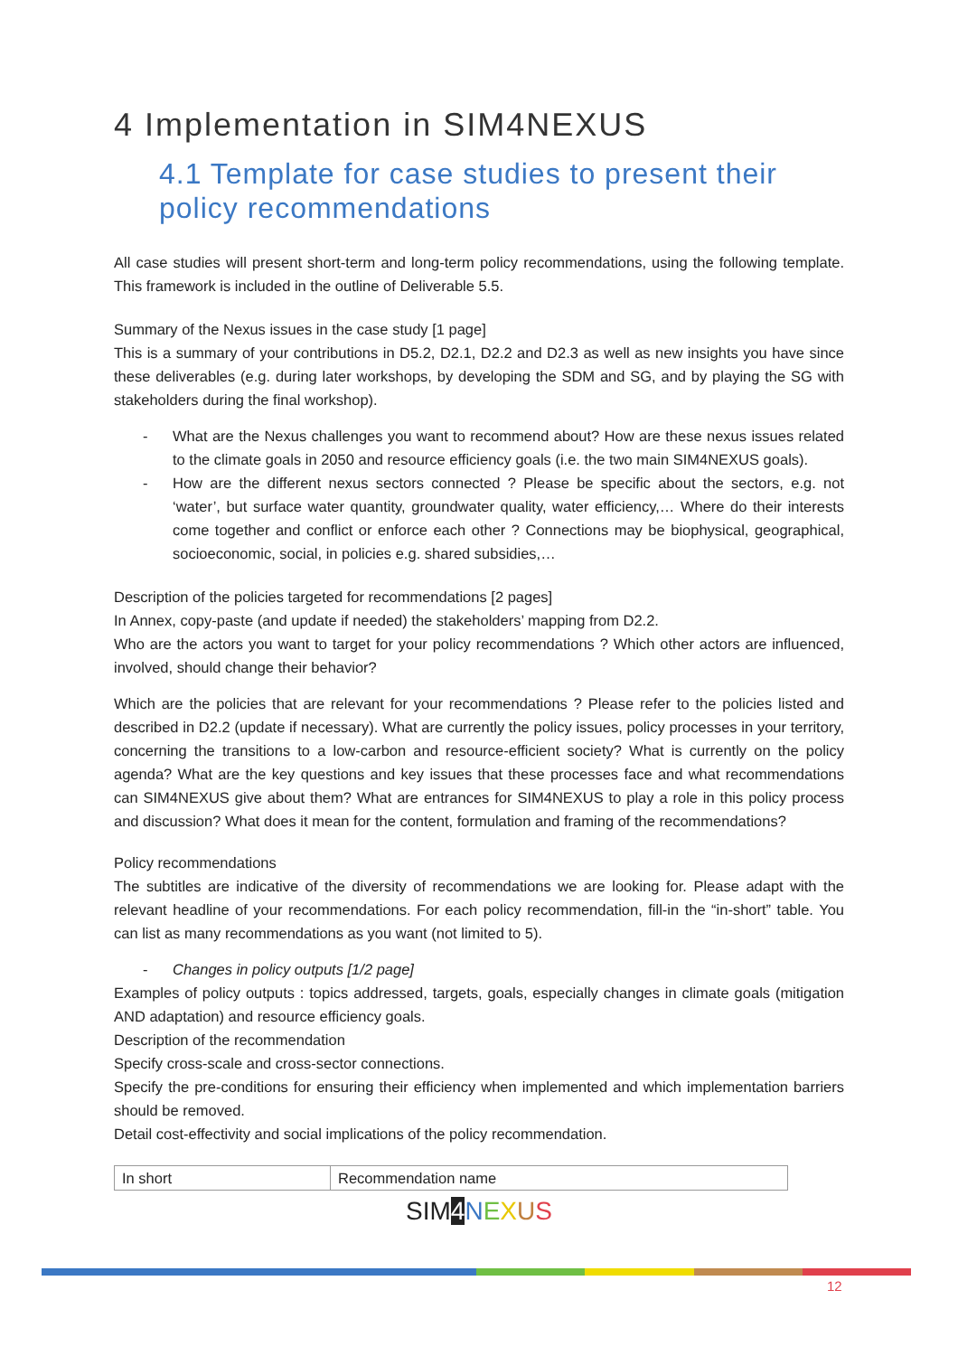4 Implementation in SIM4NEXUS
4.1 Template for case studies to present their policy recommendations
All case studies will present short-term and long-term policy recommendations, using the following template. This framework is included in the outline of Deliverable 5.5.
Summary of the Nexus issues in the case study [1 page]
This is a summary of your contributions in D5.2, D2.1, D2.2 and D2.3 as well as new insights you have since these deliverables (e.g. during later workshops, by developing the SDM and SG, and by playing the SG with stakeholders during the final workshop).
- What are the Nexus challenges you want to recommend about? How are these nexus issues related to the climate goals in 2050 and resource efficiency goals (i.e. the two main SIM4NEXUS goals).
- How are the different nexus sectors connected ? Please be specific about the sectors, e.g. not ‘water’, but surface water quantity, groundwater quality, water efficiency,… Where do their interests come together and conflict or enforce each other ? Connections may be biophysical, geographical, socioeconomic, social, in policies e.g. shared subsidies,…
Description of the policies targeted for recommendations [2 pages]
In Annex, copy-paste (and update if needed) the stakeholders’ mapping from D2.2.
Who are the actors you want to target for your policy recommendations ? Which other actors are influenced, involved, should change their behavior?
Which are the policies that are relevant for your recommendations ? Please refer to the policies listed and described in D2.2 (update if necessary). What are currently the policy issues, policy processes in your territory, concerning the transitions to a low-carbon and resource-efficient society? What is currently on the policy agenda? What are the key questions and key issues that these processes face and what recommendations can SIM4NEXUS give about them? What are entrances for SIM4NEXUS to play a role in this policy process and discussion? What does it mean for the content, formulation and framing of the recommendations?
Policy recommendations
The subtitles are indicative of the diversity of recommendations we are looking for. Please adapt with the relevant headline of your recommendations. For each policy recommendation, fill-in the “in-short” table. You can list as many recommendations as you want (not limited to 5).
- Changes in policy outputs [1/2 page]
Examples of policy outputs : topics addressed, targets, goals, especially changes in climate goals (mitigation AND adaptation) and resource efficiency goals.
Description of the recommendation
Specify cross-scale and cross-sector connections.
Specify the pre-conditions for ensuring their efficiency when implemented and which implementation barriers should be removed.
Detail cost-effectivity and social implications of the policy recommendation.
| In short | Recommendation name |
SIM4 NEXUS
12